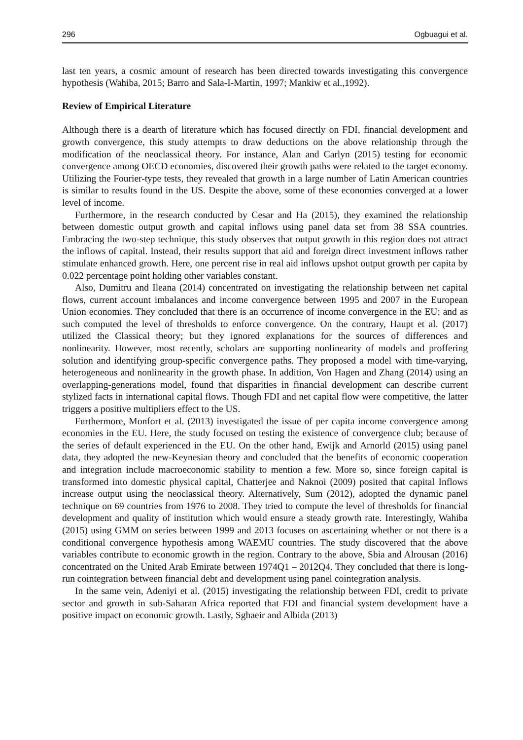296 Ogbuagui et al.
last ten years, a cosmic amount of research has been directed towards investigating this convergence hypothesis (Wahiba, 2015; Barro and Sala-I-Martin, 1997; Mankiw et al.,1992).
Review of Empirical Literature
Although there is a dearth of literature which has focused directly on FDI, financial development and growth convergence, this study attempts to draw deductions on the above relationship through the modification of the neoclassical theory. For instance, Alan and Carlyn (2015) testing for economic convergence among OECD economies, discovered their growth paths were related to the target economy. Utilizing the Fourier-type tests, they revealed that growth in a large number of Latin American countries is similar to results found in the US. Despite the above, some of these economies converged at a lower level of income.
Furthermore, in the research conducted by Cesar and Ha (2015), they examined the relationship between domestic output growth and capital inflows using panel data set from 38 SSA countries. Embracing the two-step technique, this study observes that output growth in this region does not attract the inflows of capital. Instead, their results support that aid and foreign direct investment inflows rather stimulate enhanced growth. Here, one percent rise in real aid inflows upshot output growth per capita by 0.022 percentage point holding other variables constant.
Also, Dumitru and Ileana (2014) concentrated on investigating the relationship between net capital flows, current account imbalances and income convergence between 1995 and 2007 in the European Union economies. They concluded that there is an occurrence of income convergence in the EU; and as such computed the level of thresholds to enforce convergence. On the contrary, Haupt et al. (2017) utilized the Classical theory; but they ignored explanations for the sources of differences and nonlinearity. However, most recently, scholars are supporting nonlinearity of models and proffering solution and identifying group-specific convergence paths. They proposed a model with time-varying, heterogeneous and nonlinearity in the growth phase. In addition, Von Hagen and Zhang (2014) using an overlapping-generations model, found that disparities in financial development can describe current stylized facts in international capital flows. Though FDI and net capital flow were competitive, the latter triggers a positive multipliers effect to the US.
Furthermore, Monfort et al. (2013) investigated the issue of per capita income convergence among economies in the EU. Here, the study focused on testing the existence of convergence club; because of the series of default experienced in the EU. On the other hand, Ewijk and Arnorld (2015) using panel data, they adopted the new-Keynesian theory and concluded that the benefits of economic cooperation and integration include macroeconomic stability to mention a few. More so, since foreign capital is transformed into domestic physical capital, Chatterjee and Naknoi (2009) posited that capital Inflows increase output using the neoclassical theory. Alternatively, Sum (2012), adopted the dynamic panel technique on 69 countries from 1976 to 2008. They tried to compute the level of thresholds for financial development and quality of institution which would ensure a steady growth rate. Interestingly, Wahiba (2015) using GMM on series between 1999 and 2013 focuses on ascertaining whether or not there is a conditional convergence hypothesis among WAEMU countries. The study discovered that the above variables contribute to economic growth in the region. Contrary to the above, Sbia and Alrousan (2016) concentrated on the United Arab Emirate between 1974Q1 – 2012Q4. They concluded that there is long-run cointegration between financial debt and development using panel cointegration analysis.
In the same vein, Adeniyi et al. (2015) investigating the relationship between FDI, credit to private sector and growth in sub-Saharan Africa reported that FDI and financial system development have a positive impact on economic growth. Lastly, Sghaeir and Albida (2013)